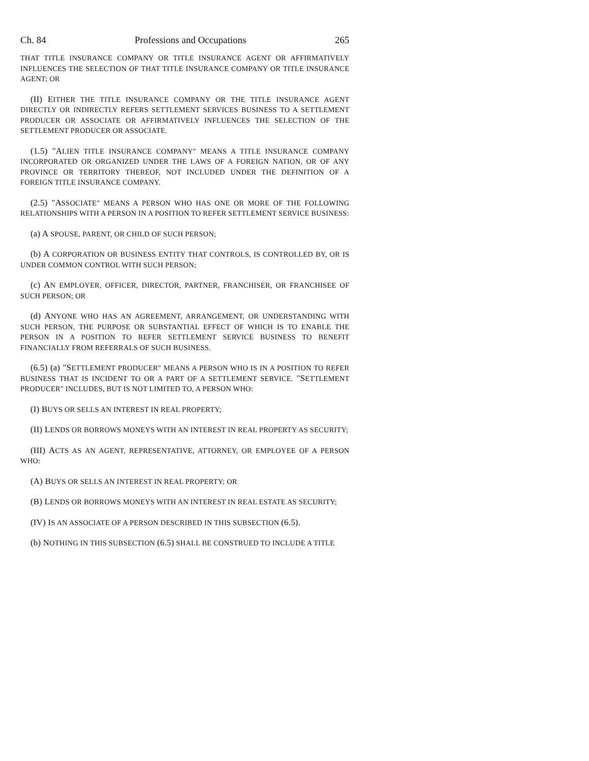Ch. 84 Professions and Occupations 265
THAT TITLE INSURANCE COMPANY OR TITLE INSURANCE AGENT OR AFFIRMATIVELY INFLUENCES THE SELECTION OF THAT TITLE INSURANCE COMPANY OR TITLE INSURANCE AGENT; OR
(II) EITHER THE TITLE INSURANCE COMPANY OR THE TITLE INSURANCE AGENT DIRECTLY OR INDIRECTLY REFERS SETTLEMENT SERVICES BUSINESS TO A SETTLEMENT PRODUCER OR ASSOCIATE OR AFFIRMATIVELY INFLUENCES THE SELECTION OF THE SETTLEMENT PRODUCER OR ASSOCIATE.
(1.5) "ALIEN TITLE INSURANCE COMPANY" MEANS A TITLE INSURANCE COMPANY INCORPORATED OR ORGANIZED UNDER THE LAWS OF A FOREIGN NATION, OR OF ANY PROVINCE OR TERRITORY THEREOF, NOT INCLUDED UNDER THE DEFINITION OF A FOREIGN TITLE INSURANCE COMPANY.
(2.5) "ASSOCIATE" MEANS A PERSON WHO HAS ONE OR MORE OF THE FOLLOWING RELATIONSHIPS WITH A PERSON IN A POSITION TO REFER SETTLEMENT SERVICE BUSINESS:
(a) A SPOUSE, PARENT, OR CHILD OF SUCH PERSON;
(b) A CORPORATION OR BUSINESS ENTITY THAT CONTROLS, IS CONTROLLED BY, OR IS UNDER COMMON CONTROL WITH SUCH PERSON;
(c) AN EMPLOYER, OFFICER, DIRECTOR, PARTNER, FRANCHISER, OR FRANCHISEE OF SUCH PERSON; OR
(d) ANYONE WHO HAS AN AGREEMENT, ARRANGEMENT, OR UNDERSTANDING WITH SUCH PERSON, THE PURPOSE OR SUBSTANTIAL EFFECT OF WHICH IS TO ENABLE THE PERSON IN A POSITION TO REFER SETTLEMENT SERVICE BUSINESS TO BENEFIT FINANCIALLY FROM REFERRALS OF SUCH BUSINESS.
(6.5) (a) "SETTLEMENT PRODUCER" MEANS A PERSON WHO IS IN A POSITION TO REFER BUSINESS THAT IS INCIDENT TO OR A PART OF A SETTLEMENT SERVICE. "SETTLEMENT PRODUCER" INCLUDES, BUT IS NOT LIMITED TO, A PERSON WHO:
(I) BUYS OR SELLS AN INTEREST IN REAL PROPERTY;
(II) LENDS OR BORROWS MONEYS WITH AN INTEREST IN REAL PROPERTY AS SECURITY;
(III) ACTS AS AN AGENT, REPRESENTATIVE, ATTORNEY, OR EMPLOYEE OF A PERSON WHO:
(A) BUYS OR SELLS AN INTEREST IN REAL PROPERTY; OR
(B) LENDS OR BORROWS MONEYS WITH AN INTEREST IN REAL ESTATE AS SECURITY;
(IV) IS AN ASSOCIATE OF A PERSON DESCRIBED IN THIS SUBSECTION (6.5).
(b) NOTHING IN THIS SUBSECTION (6.5) SHALL BE CONSTRUED TO INCLUDE A TITLE